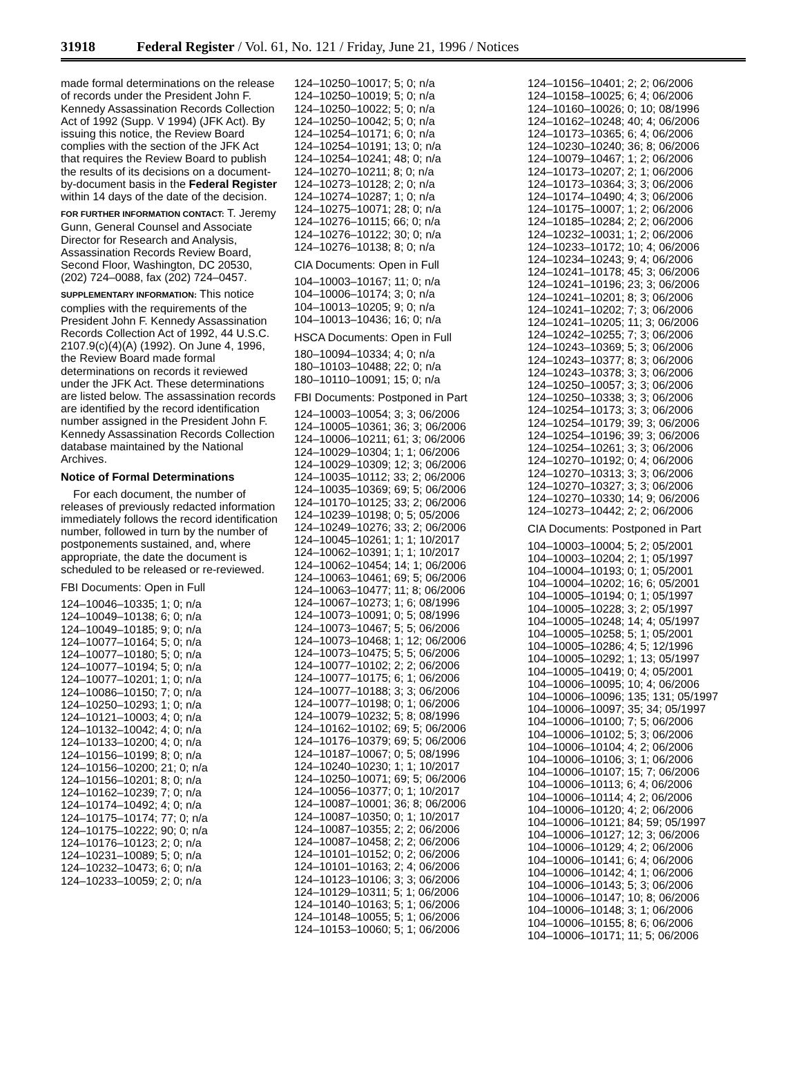31918 Federal Register / Vol. 61, No. 121 / Friday, June 21, 1996 / Notices
made formal determinations on the release of records under the President John F. Kennedy Assassination Records Collection Act of 1992 (Supp. V 1994) (JFK Act). By issuing this notice, the Review Board complies with the section of the JFK Act that requires the Review Board to publish the results of its decisions on a document-by-document basis in the Federal Register within 14 days of the date of the decision.
FOR FURTHER INFORMATION CONTACT: T. Jeremy Gunn, General Counsel and Associate Director for Research and Analysis, Assassination Records Review Board, Second Floor, Washington, DC 20530, (202) 724–0088, fax (202) 724–0457.
SUPPLEMENTARY INFORMATION: This notice complies with the requirements of the President John F. Kennedy Assassination Records Collection Act of 1992, 44 U.S.C. 2107.9(c)(4)(A) (1992). On June 4, 1996, the Review Board made formal determinations on records it reviewed under the JFK Act. These determinations are listed below. The assassination records are identified by the record identification number assigned in the President John F. Kennedy Assassination Records Collection database maintained by the National Archives.
Notice of Formal Determinations
For each document, the number of releases of previously redacted information immediately follows the record identification number, followed in turn by the number of postponements sustained, and, where appropriate, the date the document is scheduled to be released or re-reviewed.
FBI Documents: Open in Full
124–10046–10335; 1; 0; n/a
124–10049–10138; 6; 0; n/a
124–10049–10185; 9; 0; n/a
124–10077–10164; 5; 0; n/a
124–10077–10180; 5; 0; n/a
124–10077–10194; 5; 0; n/a
124–10077–10201; 1; 0; n/a
124–10086–10150; 7; 0; n/a
124–10250–10293; 1; 0; n/a
124–10121–10003; 4; 0; n/a
124–10132–10042; 4; 0; n/a
124–10133–10200; 4; 0; n/a
124–10156–10199; 8; 0; n/a
124–10156–10200; 21; 0; n/a
124–10156–10201; 8; 0; n/a
124–10162–10239; 7; 0; n/a
124–10174–10492; 4; 0; n/a
124–10175–10174; 77; 0; n/a
124–10175–10222; 90; 0; n/a
124–10176–10123; 2; 0; n/a
124–10231–10089; 5; 0; n/a
124–10232–10473; 6; 0; n/a
124–10233–10059; 2; 0; n/a
124–10250–10017; 5; 0; n/a
124–10250–10019; 5; 0; n/a
124–10250–10022; 5; 0; n/a
124–10250–10042; 5; 0; n/a
124–10254–10171; 6; 0; n/a
124–10254–10191; 13; 0; n/a
124–10254–10241; 48; 0; n/a
124–10270–10211; 8; 0; n/a
124–10273–10128; 2; 0; n/a
124–10274–10287; 1; 0; n/a
124–10275–10071; 28; 0; n/a
124–10276–10115; 66; 0; n/a
124–10276–10122; 30; 0; n/a
124–10276–10138; 8; 0; n/a
CIA Documents: Open in Full
104–10003–10167; 11; 0; n/a
104–10006–10174; 3; 0; n/a
104–10013–10205; 9; 0; n/a
104–10013–10436; 16; 0; n/a
HSCA Documents: Open in Full
180–10094–10334; 4; 0; n/a
180–10103–10488; 22; 0; n/a
180–10110–10091; 15; 0; n/a
FBI Documents: Postponed in Part
124–10003–10054; 3; 3; 06/2006
124–10005–10361; 36; 3; 06/2006
124–10006–10211; 61; 3; 06/2006
124–10029–10304; 1; 1; 06/2006
124–10029–10309; 12; 3; 06/2006
124–10035–10112; 33; 2; 06/2006
124–10035–10369; 69; 5; 06/2006
124–10170–10125; 33; 2; 06/2006
124–10239–10198; 0; 5; 05/2006
124–10249–10276; 33; 2; 06/2006
124–10045–10261; 1; 1; 10/2017
124–10062–10391; 1; 1; 10/2017
124–10062–10454; 14; 1; 06/2006
124–10063–10461; 69; 5; 06/2006
124–10063–10477; 11; 8; 06/2006
124–10067–10273; 1; 6; 08/1996
124–10073–10091; 0; 5; 08/1996
124–10073–10467; 5; 5; 06/2006
124–10073–10468; 1; 12; 06/2006
124–10073–10475; 5; 5; 06/2006
124–10077–10102; 2; 2; 06/2006
124–10077–10175; 6; 1; 06/2006
124–10077–10188; 3; 3; 06/2006
124–10077–10198; 0; 1; 06/2006
124–10079–10232; 5; 8; 08/1996
124–10162–10102; 69; 5; 06/2006
124–10176–10379; 69; 5; 06/2006
124–10187–10067; 0; 5; 08/1996
124–10240–10230; 1; 1; 10/2017
124–10250–10071; 69; 5; 06/2006
124–10056–10377; 0; 1; 10/2017
124–10087–10001; 36; 8; 06/2006
124–10087–10350; 0; 1; 10/2017
124–10087–10355; 2; 2; 06/2006
124–10087–10458; 2; 2; 06/2006
124–10101–10152; 0; 2; 06/2006
124–10101–10163; 2; 4; 06/2006
124–10123–10106; 3; 3; 06/2006
124–10129–10311; 5; 1; 06/2006
124–10140–10163; 5; 1; 06/2006
124–10148–10055; 5; 1; 06/2006
124–10153–10060; 5; 1; 06/2006
124–10156–10401; 2; 2; 06/2006
124–10158–10025; 6; 4; 06/2006
124–10160–10026; 0; 10; 08/1996
124–10162–10248; 40; 4; 06/2006
124–10173–10365; 6; 4; 06/2006
124–10230–10240; 36; 8; 06/2006
124–10079–10467; 1; 2; 06/2006
124–10173–10207; 2; 1; 06/2006
124–10173–10364; 3; 3; 06/2006
124–10174–10490; 4; 3; 06/2006
124–10175–10007; 1; 2; 06/2006
124–10185–10284; 2; 2; 06/2006
124–10232–10031; 1; 2; 06/2006
124–10233–10172; 10; 4; 06/2006
124–10234–10243; 9; 4; 06/2006
124–10241–10178; 45; 3; 06/2006
124–10241–10196; 23; 3; 06/2006
124–10241–10201; 8; 3; 06/2006
124–10241–10202; 7; 3; 06/2006
124–10241–10205; 11; 3; 06/2006
124–10242–10255; 7; 3; 06/2006
124–10243–10369; 5; 3; 06/2006
124–10243–10377; 8; 3; 06/2006
124–10243–10378; 3; 3; 06/2006
124–10250–10057; 3; 3; 06/2006
124–10250–10338; 3; 3; 06/2006
124–10254–10173; 3; 3; 06/2006
124–10254–10179; 39; 3; 06/2006
124–10254–10196; 39; 3; 06/2006
124–10254–10261; 3; 3; 06/2006
124–10270–10192; 0; 4; 06/2006
124–10270–10313; 3; 3; 06/2006
124–10270–10327; 3; 3; 06/2006
124–10270–10330; 14; 9; 06/2006
124–10273–10442; 2; 2; 06/2006
CIA Documents: Postponed in Part
104–10003–10004; 5; 2; 05/2001
104–10003–10204; 2; 1; 05/1997
104–10004–10193; 0; 1; 05/2001
104–10004–10202; 16; 6; 05/2001
104–10005–10194; 0; 1; 05/1997
104–10005–10228; 3; 2; 05/1997
104–10005–10248; 14; 4; 05/1997
104–10005–10258; 5; 1; 05/2001
104–10005–10286; 4; 5; 12/1996
104–10005–10292; 1; 13; 05/1997
104–10005–10419; 0; 4; 05/2001
104–10006–10095; 10; 4; 06/2006
104–10006–10096; 135; 131; 05/1997
104–10006–10097; 35; 34; 05/1997
104–10006–10100; 7; 5; 06/2006
104–10006–10102; 5; 3; 06/2006
104–10006–10104; 4; 2; 06/2006
104–10006–10106; 3; 1; 06/2006
104–10006–10107; 15; 7; 06/2006
104–10006–10113; 6; 4; 06/2006
104–10006–10114; 4; 2; 06/2006
104–10006–10120; 4; 2; 06/2006
104–10006–10121; 84; 59; 05/1997
104–10006–10127; 12; 3; 06/2006
104–10006–10129; 4; 2; 06/2006
104–10006–10141; 6; 4; 06/2006
104–10006–10142; 4; 1; 06/2006
104–10006–10143; 5; 3; 06/2006
104–10006–10147; 10; 8; 06/2006
104–10006–10148; 3; 1; 06/2006
104–10006–10155; 8; 6; 06/2006
104–10006–10171; 11; 5; 06/2006